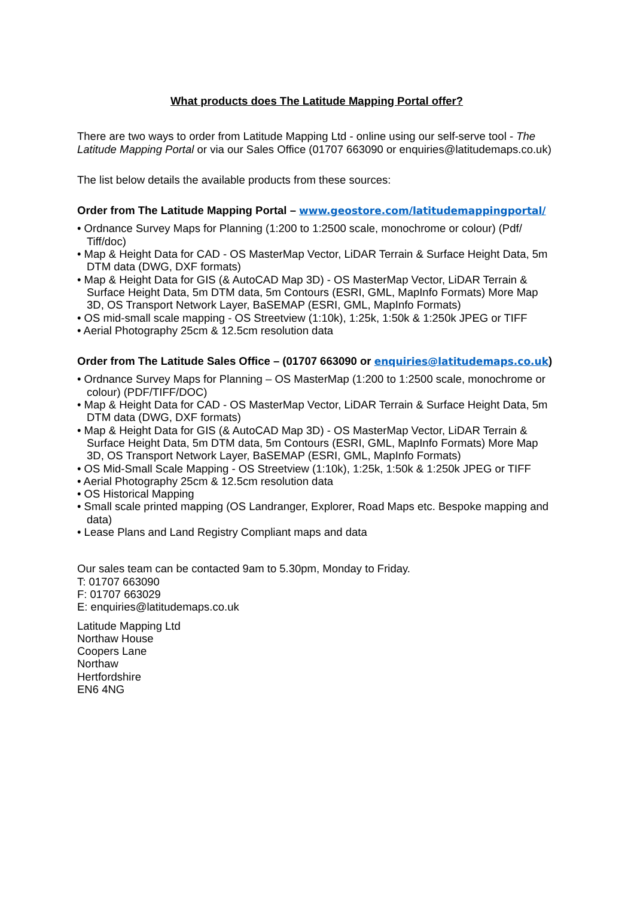What products does The Latitude Mapping Portal offer?
There are two ways to order from Latitude Mapping Ltd - online using our self-serve tool - The Latitude Mapping Portal or via our Sales Office (01707 663090 or enquiries@latitudemaps.co.uk)
The list below details the available products from these sources:
Order from The Latitude Mapping Portal – www.geostore.com/latitudemappingportal/
• Ordnance Survey Maps for Planning (1:200 to 1:2500 scale, monochrome or colour) (Pdf/ Tiff/doc)
• Map & Height Data for CAD - OS MasterMap Vector, LiDAR Terrain & Surface Height Data, 5m DTM data (DWG, DXF formats)
• Map & Height Data for GIS (& AutoCAD Map 3D) - OS MasterMap Vector, LiDAR Terrain & Surface Height Data, 5m DTM data, 5m Contours (ESRI, GML, MapInfo Formats) More Map 3D, OS Transport Network Layer, BaSEMAP (ESRI, GML, MapInfo Formats)
• OS mid-small scale mapping - OS Streetview (1:10k), 1:25k, 1:50k & 1:250k JPEG or TIFF
• Aerial Photography 25cm & 12.5cm resolution data
Order from The Latitude Sales Office – (01707 663090 or enquiries@latitudemaps.co.uk)
• Ordnance Survey Maps for Planning – OS MasterMap (1:200 to 1:2500 scale, monochrome or colour) (PDF/TIFF/DOC)
• Map & Height Data for CAD - OS MasterMap Vector, LiDAR Terrain & Surface Height Data, 5m DTM data (DWG, DXF formats)
• Map & Height Data for GIS (& AutoCAD Map 3D) - OS MasterMap Vector, LiDAR Terrain & Surface Height Data, 5m DTM data, 5m Contours (ESRI, GML, MapInfo Formats) More Map 3D, OS Transport Network Layer, BaSEMAP (ESRI, GML, MapInfo Formats)
• OS Mid-Small Scale Mapping - OS Streetview (1:10k), 1:25k, 1:50k & 1:250k JPEG or TIFF
• Aerial Photography 25cm & 12.5cm resolution data
• OS Historical Mapping
• Small scale printed mapping (OS Landranger, Explorer, Road Maps etc. Bespoke mapping and data)
• Lease Plans and Land Registry Compliant maps and data
Our sales team can be contacted 9am to 5.30pm, Monday to Friday.
T: 01707 663090
F: 01707 663029
E: enquiries@latitudemaps.co.uk
Latitude Mapping Ltd
Northaw House
Coopers Lane
Northaw
Hertfordshire
EN6 4NG